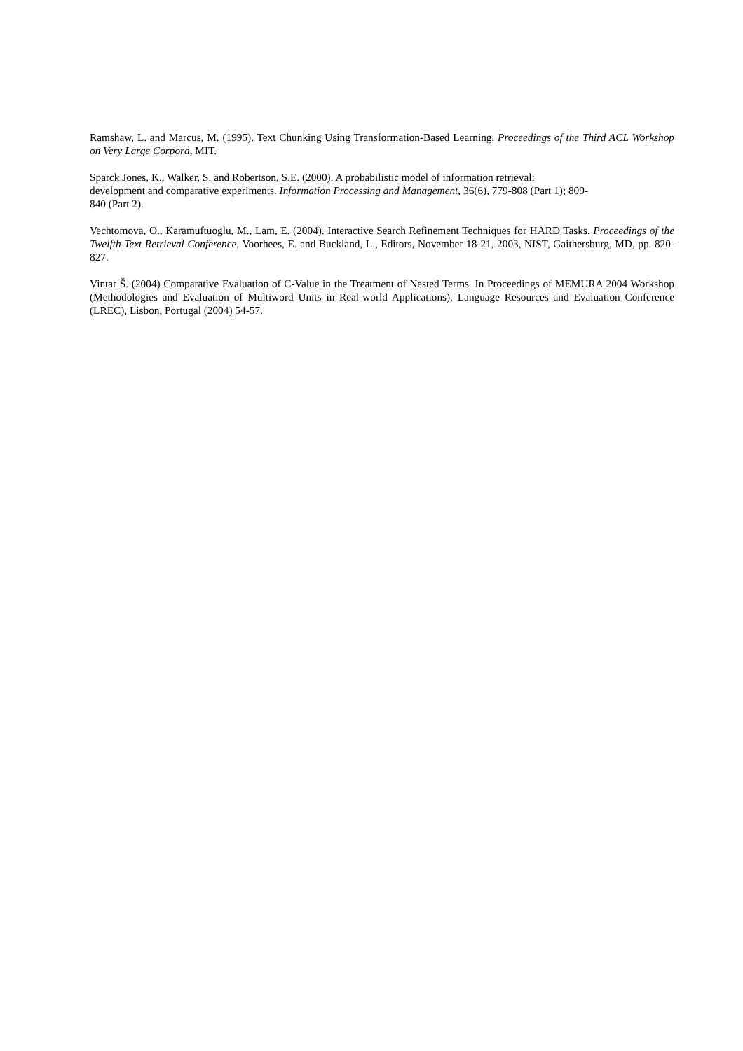Ramshaw, L. and Marcus, M. (1995). Text Chunking Using Transformation-Based Learning. Proceedings of the Third ACL Workshop on Very Large Corpora, MIT.
Sparck Jones, K., Walker, S. and Robertson, S.E. (2000). A probabilistic model of information retrieval:
development and comparative experiments. Information Processing and Management, 36(6), 779-808 (Part 1); 809-
840 (Part 2).
Vechtomova, O., Karamuftuoglu, M., Lam, E. (2004). Interactive Search Refinement Techniques for HARD Tasks. Proceedings of the Twelfth Text Retrieval Conference, Voorhees, E. and Buckland, L., Editors, November 18-21, 2003, NIST, Gaithersburg, MD, pp. 820-827.
Vintar Š. (2004) Comparative Evaluation of C-Value in the Treatment of Nested Terms. In Proceedings of MEMURA 2004 Workshop (Methodologies and Evaluation of Multiword Units in Real-world Applications), Language Resources and Evaluation Conference (LREC), Lisbon, Portugal (2004) 54-57.